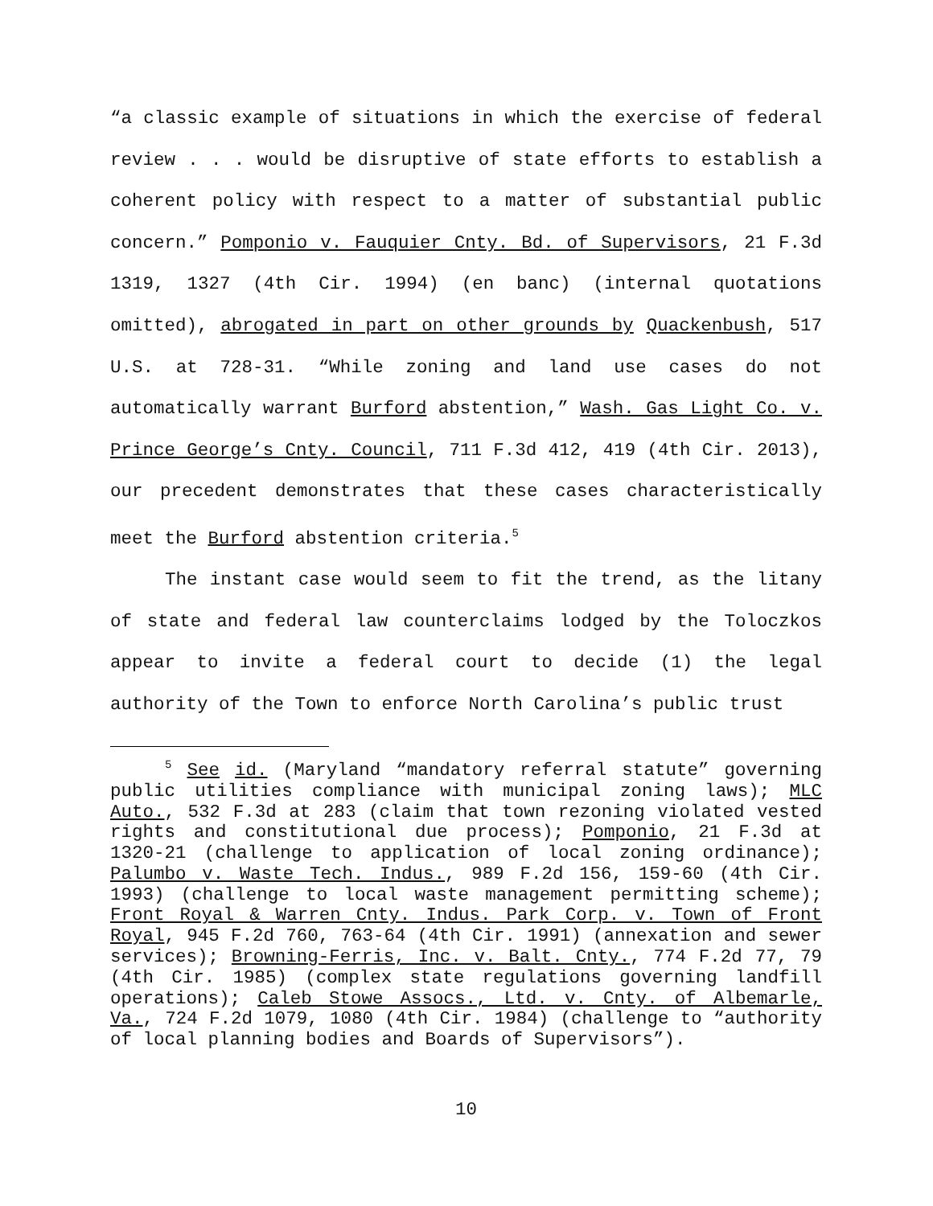“a classic example of situations in which the exercise of federal review . . . would be disruptive of state efforts to establish a coherent policy with respect to a matter of substantial public concern.” Pomponio v. Fauquier Cnty. Bd. of Supervisors, 21 F.3d 1319, 1327 (4th Cir. 1994) (en banc) (internal quotations omitted), abrogated in part on other grounds by Quackenbush, 517 U.S. at 728-31. “While zoning and land use cases do not automatically warrant Burford abstention,” Wash. Gas Light Co. v. Prince George’s Cnty. Council, 711 F.3d 412, 419 (4th Cir. 2013), our precedent demonstrates that these cases characteristically meet the Burford abstention criteria.<sup>5</sup>
The instant case would seem to fit the trend, as the litany of state and federal law counterclaims lodged by the Toloczkos appear to invite a federal court to decide (1) the legal authority of the Town to enforce North Carolina’s public trust
<sup>5</sup> See id. (Maryland “mandatory referral statute” governing public utilities compliance with municipal zoning laws); MLC Auto., 532 F.3d at 283 (claim that town rezoning violated vested rights and constitutional due process); Pomponio, 21 F.3d at 1320-21 (challenge to application of local zoning ordinance); Palumbo v. Waste Tech. Indus., 989 F.2d 156, 159-60 (4th Cir. 1993) (challenge to local waste management permitting scheme); Front Royal & Warren Cnty. Indus. Park Corp. v. Town of Front Royal, 945 F.2d 760, 763-64 (4th Cir. 1991) (annexation and sewer services); Browning-Ferris, Inc. v. Balt. Cnty., 774 F.2d 77, 79 (4th Cir. 1985) (complex state regulations governing landfill operations); Caleb Stowe Assocs., Ltd. v. Cnty. of Albemarle, Va., 724 F.2d 1079, 1080 (4th Cir. 1984) (challenge to “authority of local planning bodies and Boards of Supervisors”).
10